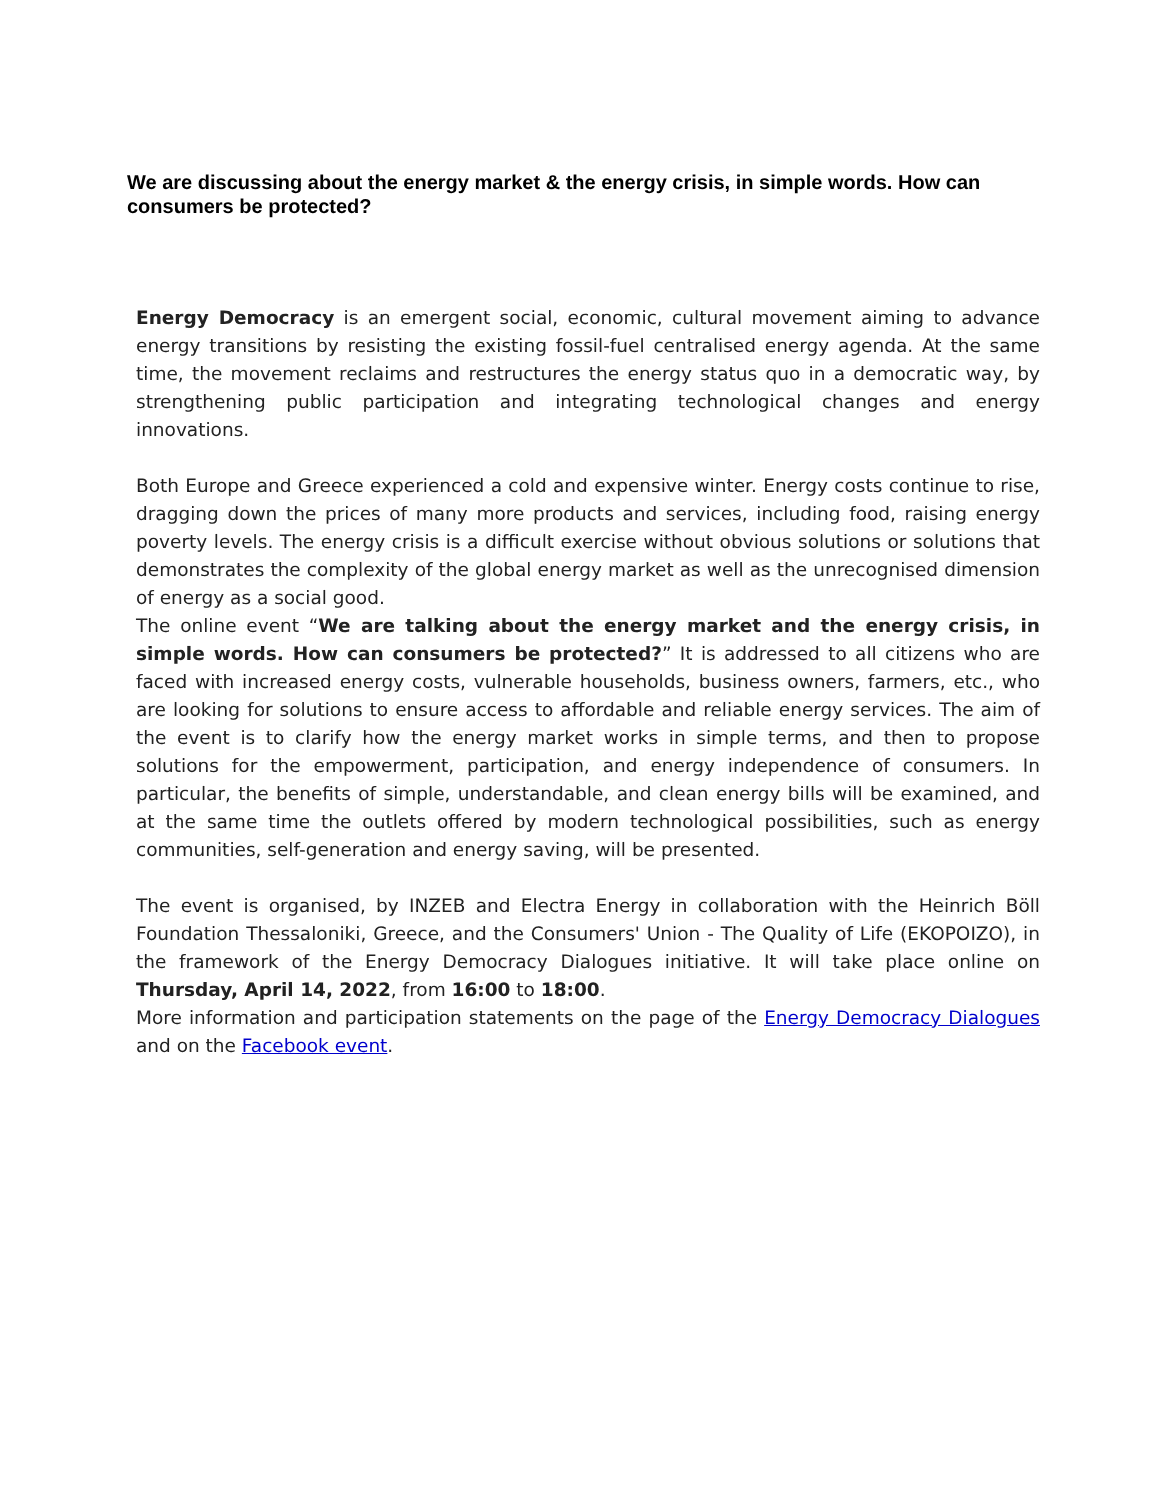We are discussing about the energy market & the energy crisis, in simple words. How can consumers be protected?
Energy Democracy is an emergent social, economic, cultural movement aiming to advance energy transitions by resisting the existing fossil-fuel centralised energy agenda. At the same time, the movement reclaims and restructures the energy status quo in a democratic way, by strengthening public participation and integrating technological changes and energy innovations.
Both Europe and Greece experienced a cold and expensive winter. Energy costs continue to rise, dragging down the prices of many more products and services, including food, raising energy poverty levels. The energy crisis is a difficult exercise without obvious solutions or solutions that demonstrates the complexity of the global energy market as well as the unrecognised dimension of energy as a social good.
The online event “We are talking about the energy market and the energy crisis, in simple words. How can consumers be protected?” It is addressed to all citizens who are faced with increased energy costs, vulnerable households, business owners, farmers, etc., who are looking for solutions to ensure access to affordable and reliable energy services. The aim of the event is to clarify how the energy market works in simple terms, and then to propose solutions for the empowerment, participation, and energy independence of consumers. In particular, the benefits of simple, understandable, and clean energy bills will be examined, and at the same time the outlets offered by modern technological possibilities, such as energy communities, self-generation and energy saving, will be presented.
The event is organised, by INZEB and Electra Energy in collaboration with the Heinrich Böll Foundation Thessaloniki, Greece, and the Consumers' Union - The Quality of Life (EKOPOIZO), in the framework of the Energy Democracy Dialogues initiative. It will take place online on Thursday, April 14, 2022, from 16:00 to 18:00.
More information and participation statements on the page of the Energy Democracy Dialogues and on the Facebook event.